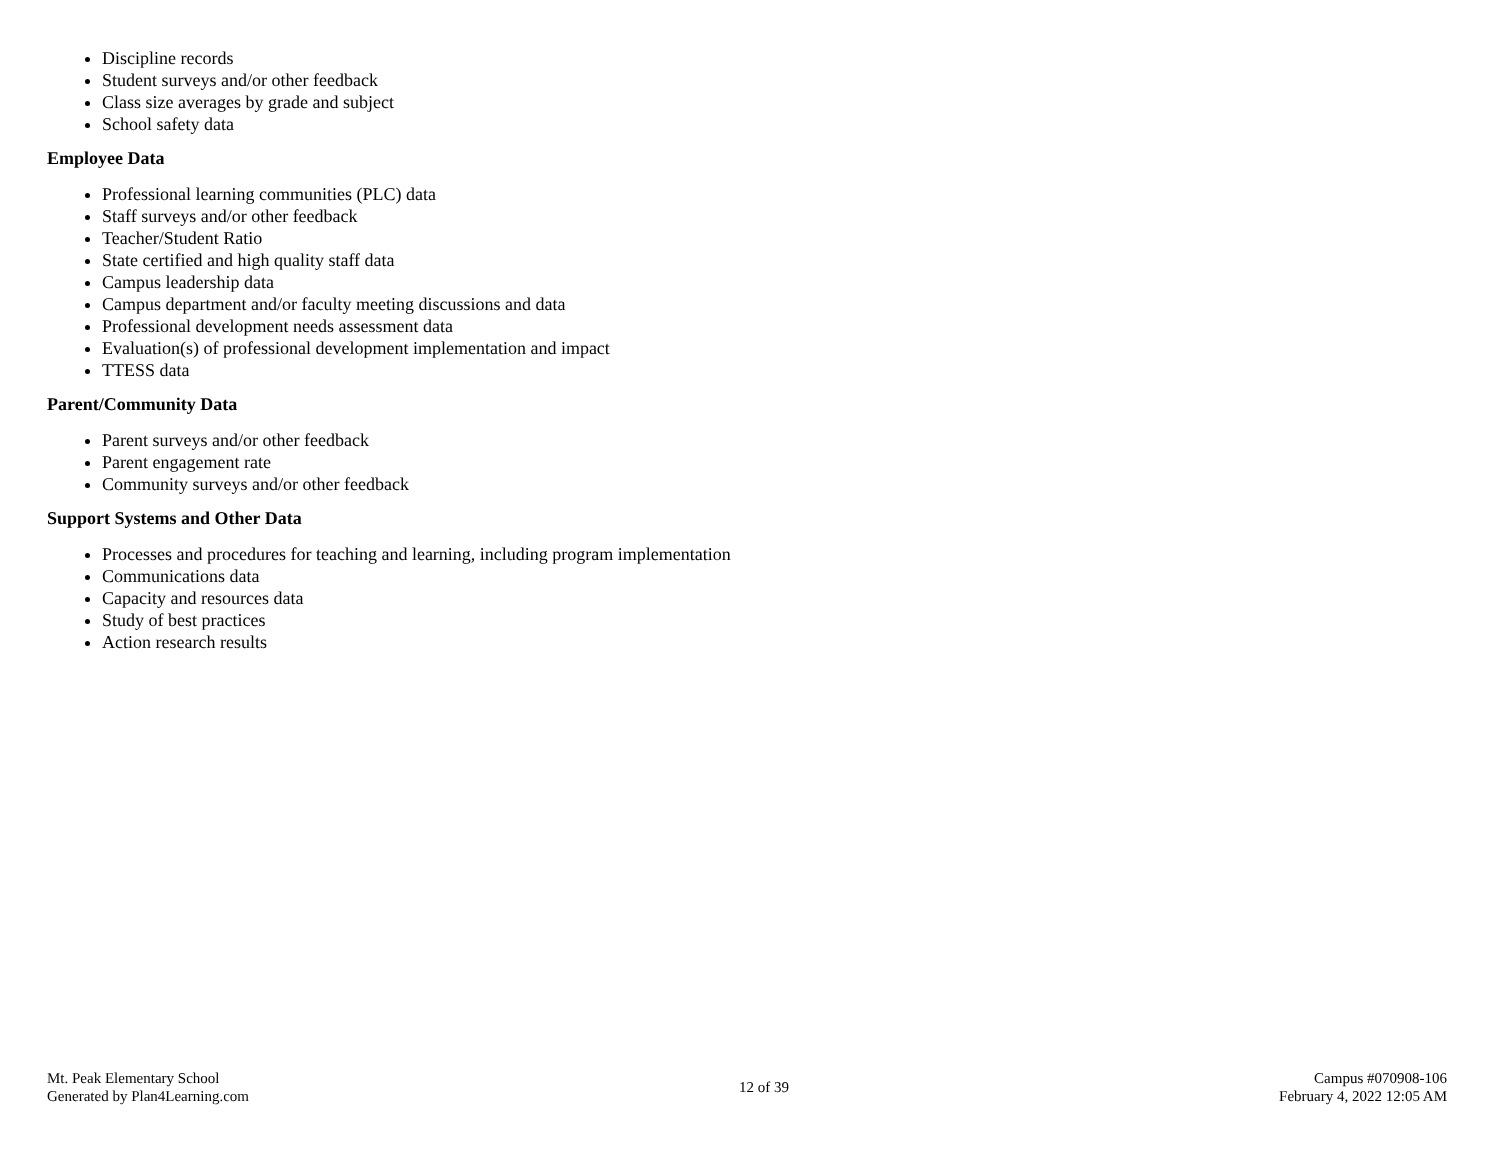Discipline records
Student surveys and/or other feedback
Class size averages by grade and subject
School safety data
Employee Data
Professional learning communities (PLC) data
Staff surveys and/or other feedback
Teacher/Student Ratio
State certified and high quality staff data
Campus leadership data
Campus department and/or faculty meeting discussions and data
Professional development needs assessment data
Evaluation(s) of professional development implementation and impact
TTESS data
Parent/Community Data
Parent surveys and/or other feedback
Parent engagement rate
Community surveys and/or other feedback
Support Systems and Other Data
Processes and procedures for teaching and learning, including program implementation
Communications data
Capacity and resources data
Study of best practices
Action research results
Mt. Peak Elementary School
Generated by Plan4Learning.com
12 of 39
Campus #070908-106
February 4, 2022 12:05 AM